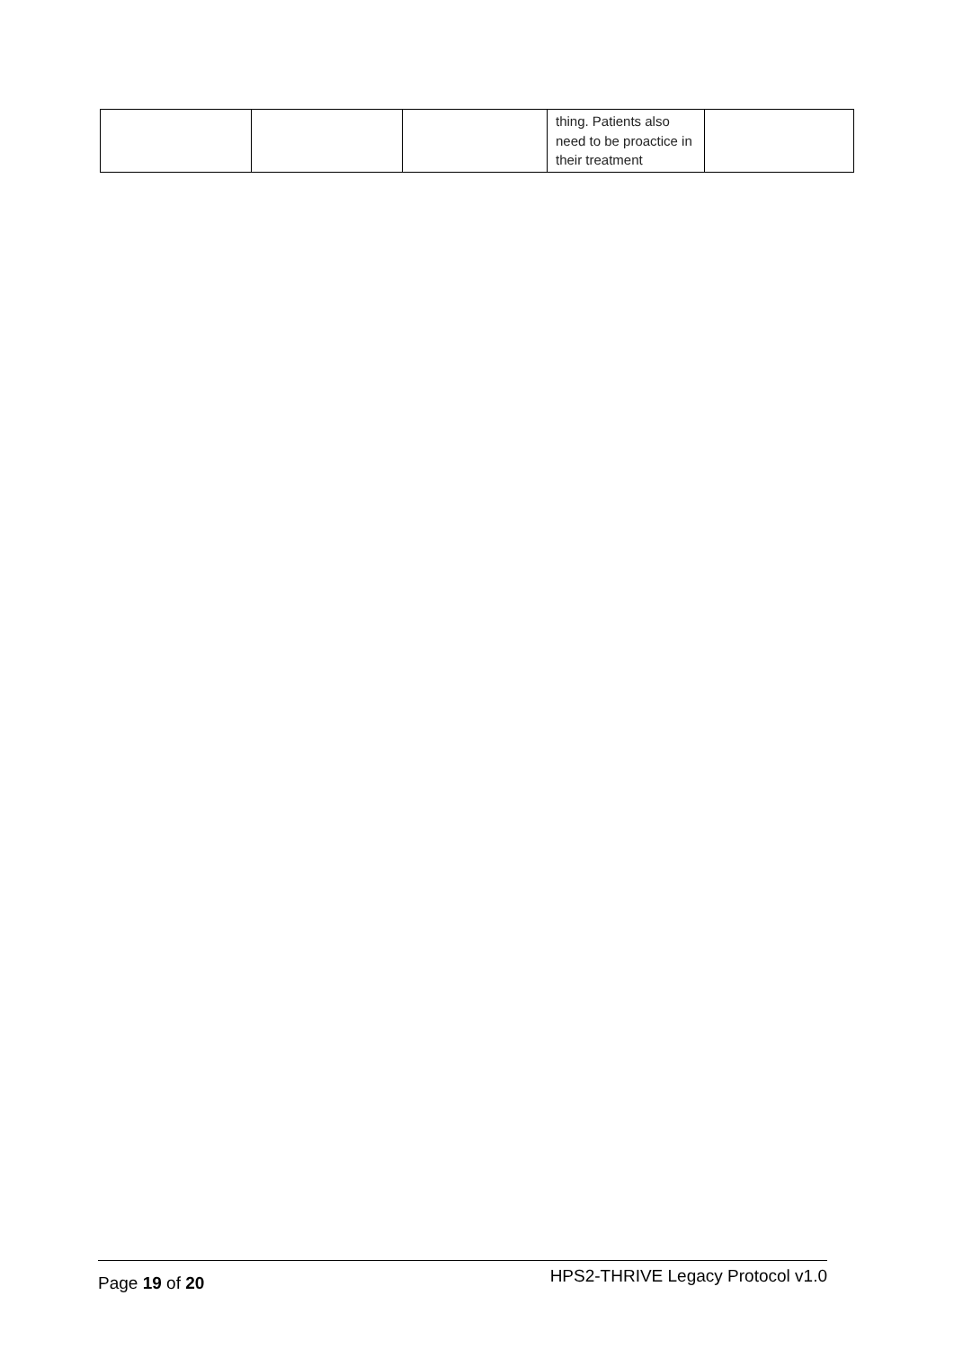| | | | thing. Patients also need to be proactice in their treatment | |
Page 19 of 20 HPS2-THRIVE Legacy Protocol v1.0